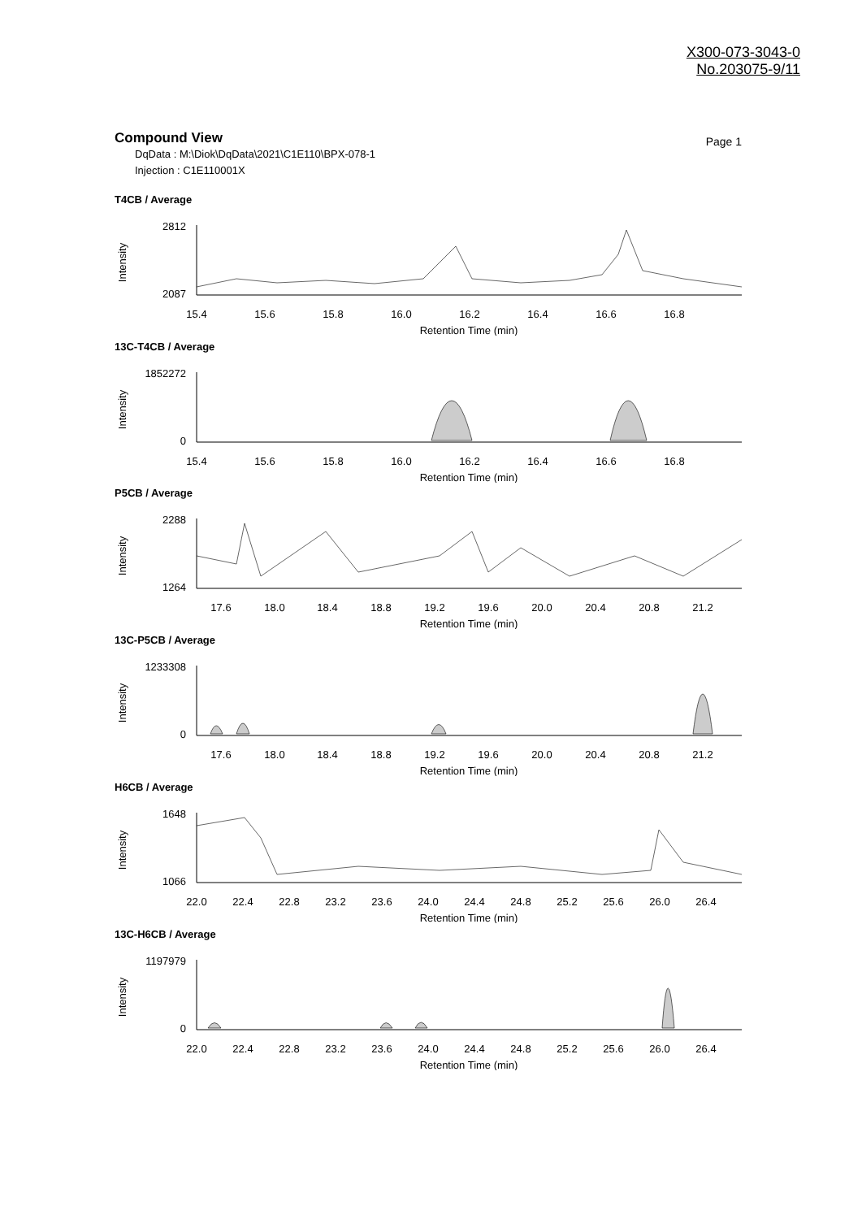X300-073-3043-0
No.203075-9/11
Compound View
Page 1
DqData : M:\Diok\DqData\2021\C1E110\BPX-078-1
Injection : C1E110001X
T4CB / Average
2812
2087
Intensity
15.4
15.6
15.8
16.0
16.2
16.4
16.6
16.8
Retention Time (min)
13C-T4CB / Average
1852272
0
Intensity
15.4
15.6
15.8
16.0
16.2
16.4
16.6
16.8
Retention Time (min)
P5CB / Average
2288
1264
Intensity
17.6
18.0
18.4
18.8
19.2
19.6
20.0
20.4
20.8
21.2
Retention Time (min)
13C-P5CB / Average
1233308
0
Intensity
17.6
18.0
18.4
18.8
19.2
19.6
20.0
20.4
20.8
21.2
Retention Time (min)
H6CB / Average
1648
1066
Intensity
22.0
22.4
22.8
23.2
23.6
24.0
24.4
24.8
25.2
25.6
26.0
26.4
Retention Time (min)
13C-H6CB / Average
1197979
0
Intensity
22.0
22.4
22.8
23.2
23.6
24.0
24.4
24.8
25.2
25.6
26.0
26.4
Retention Time (min)